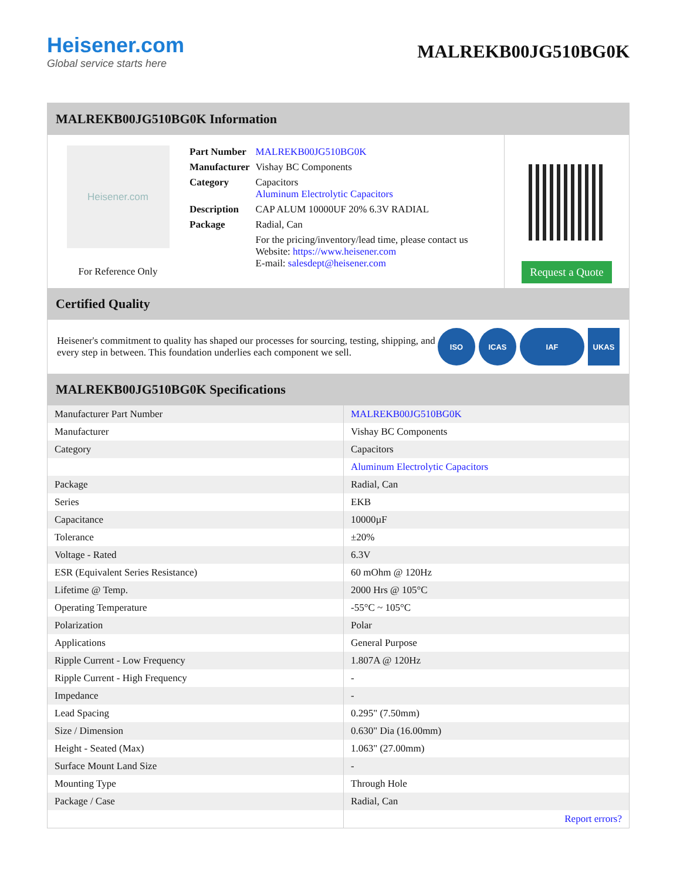Heisener.com
Global service starts here
MALREKB00JG510BG0K
MALREKB00JG510BG0K Information
Heisener.com
For Reference Only
| Part Number | MALREKB00JG510BG0K |
| Manufacturer | Vishay BC Components |
| Category | Capacitors Aluminum Electrolytic Capacitors |
| Description | CAP ALUM 10000UF 20% 6.3V RADIAL |
| Package | Radial, Can |
| | For the pricing/inventory/lead time, please contact us Website: https://www.heisener.com E-mail: salesdept@heisener.com |
Request a Quote
Certified Quality
Heisener's commitment to quality has shaped our processes for sourcing, testing, shipping, and every step in between. This foundation underlies each component we sell.
ISO ICAS IAF UKAS
MALREKB00JG510BG0K Specifications
| Manufacturer Part Number | MALREKB00JG510BG0K |
| Manufacturer | Vishay BC Components |
| Category | Capacitors |
| | Aluminum Electrolytic Capacitors |
| Package | Radial, Can |
| Series | EKB |
| Capacitance | 10000µF |
| Tolerance | ±20% |
| Voltage - Rated | 6.3V |
| ESR (Equivalent Series Resistance) | 60 mOhm @ 120Hz |
| Lifetime @ Temp. | 2000 Hrs @ 105°C |
| Operating Temperature | -55°C ~ 105°C |
| Polarization | Polar |
| Applications | General Purpose |
| Ripple Current - Low Frequency | 1.807A @ 120Hz |
| Ripple Current - High Frequency | - |
| Impedance | - |
| Lead Spacing | 0.295" (7.50mm) |
| Size / Dimension | 0.630" Dia (16.00mm) |
| Height - Seated (Max) | 1.063" (27.00mm) |
| Surface Mount Land Size | - |
| Mounting Type | Through Hole |
| Package / Case | Radial, Can |
| | Report errors? |